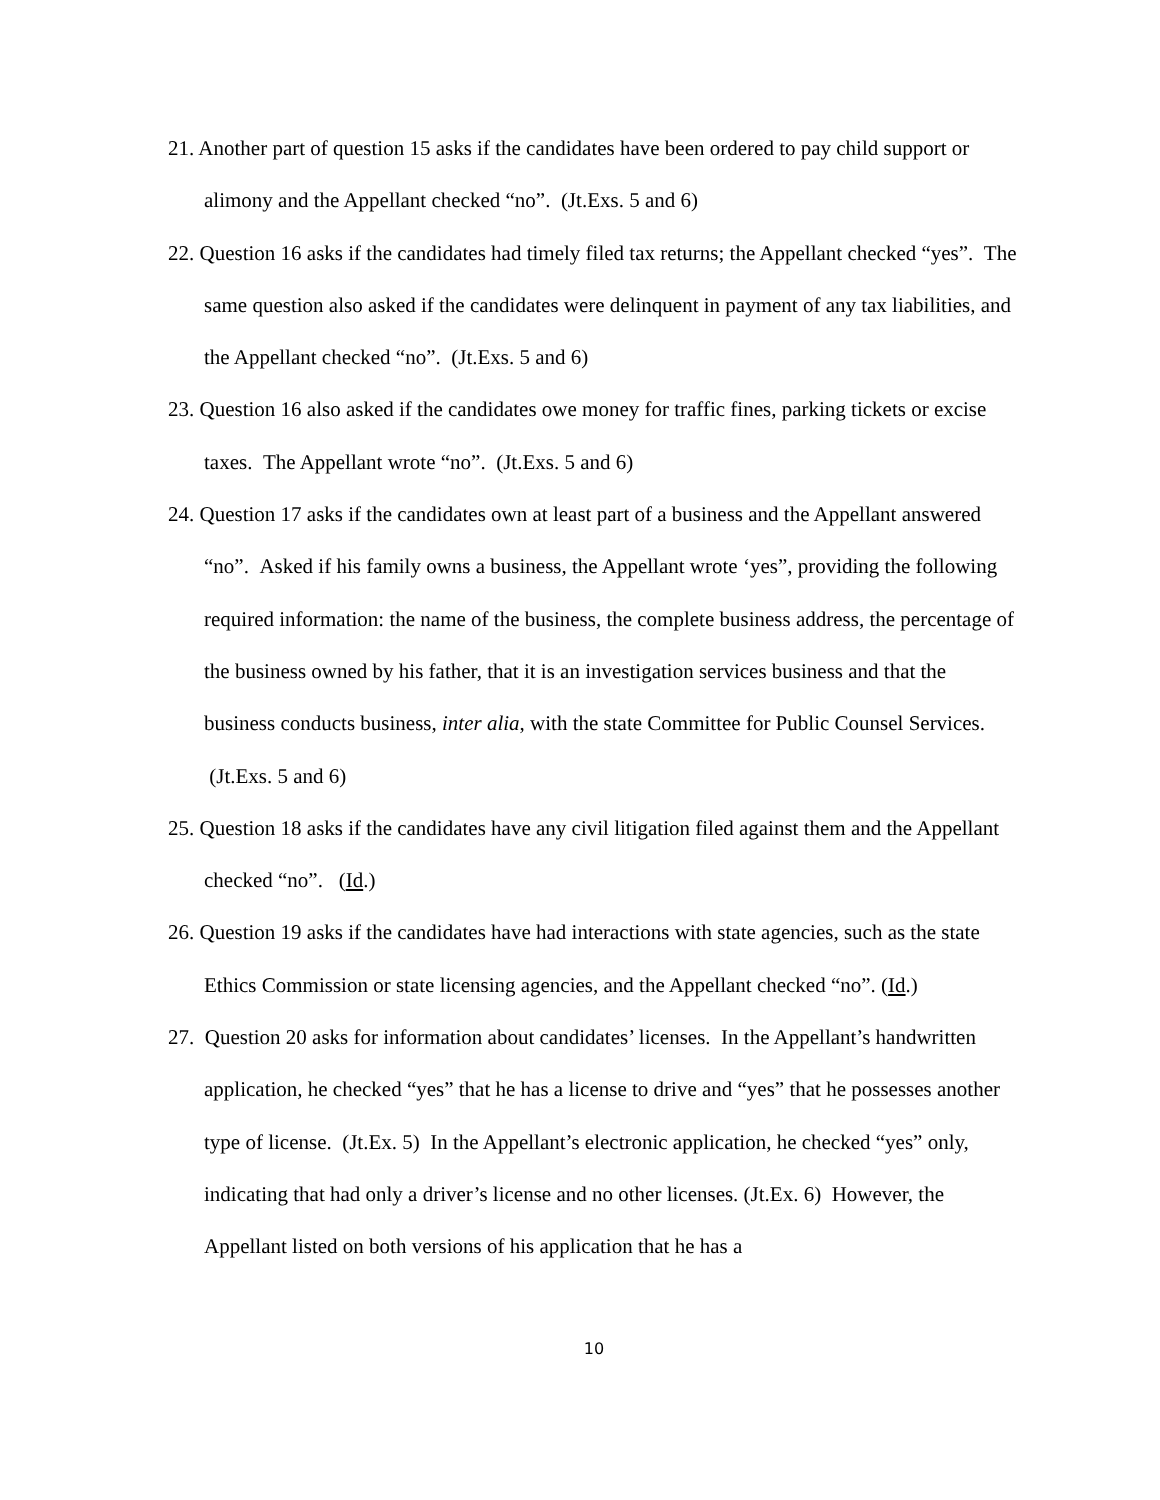21. Another part of question 15 asks if the candidates have been ordered to pay child support or alimony and the Appellant checked “no”. (Jt.Exs. 5 and 6)
22. Question 16 asks if the candidates had timely filed tax returns; the Appellant checked “yes”. The same question also asked if the candidates were delinquent in payment of any tax liabilities, and the Appellant checked “no”. (Jt.Exs. 5 and 6)
23. Question 16 also asked if the candidates owe money for traffic fines, parking tickets or excise taxes. The Appellant wrote “no”. (Jt.Exs. 5 and 6)
24. Question 17 asks if the candidates own at least part of a business and the Appellant answered “no”. Asked if his family owns a business, the Appellant wrote ‘yes”, providing the following required information: the name of the business, the complete business address, the percentage of the business owned by his father, that it is an investigation services business and that the business conducts business, inter alia, with the state Committee for Public Counsel Services. (Jt.Exs. 5 and 6)
25. Question 18 asks if the candidates have any civil litigation filed against them and the Appellant checked “no”. (Id.)
26. Question 19 asks if the candidates have had interactions with state agencies, such as the state Ethics Commission or state licensing agencies, and the Appellant checked “no”. (Id.)
27. Question 20 asks for information about candidates’ licenses. In the Appellant’s handwritten application, he checked “yes” that he has a license to drive and “yes” that he possesses another type of license. (Jt.Ex. 5) In the Appellant’s electronic application, he checked “yes” only, indicating that had only a driver’s license and no other licenses. (Jt.Ex. 6) However, the Appellant listed on both versions of his application that he has a
10